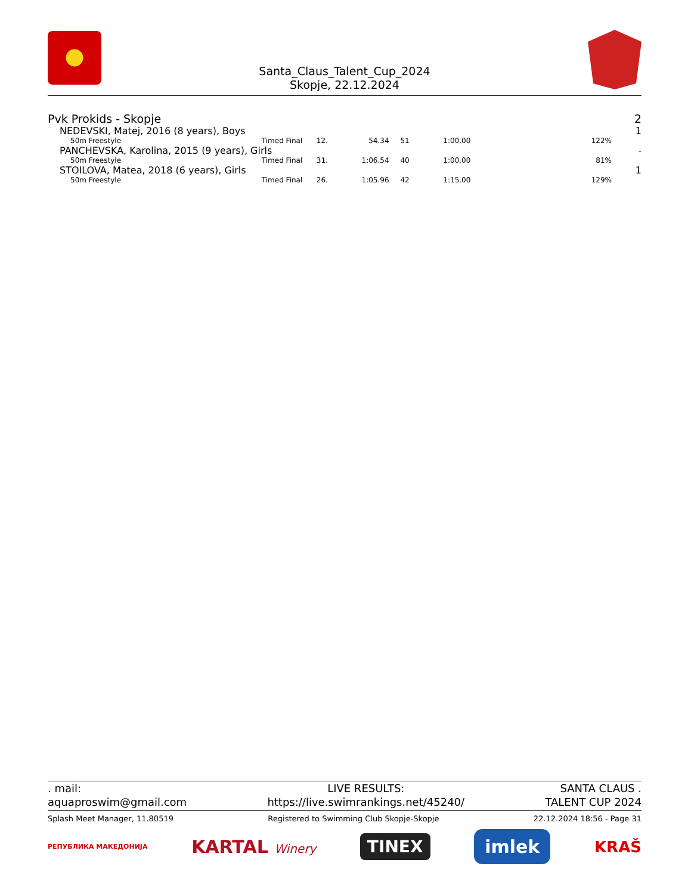Santa_Claus_Talent_Cup_2024
Skopje, 22.12.2024
| Pvk Prokids - Skopje | | | | | | | | 2 |
| NEDEVSKI, Matej, 2016 (8 years), Boys | | | | | | | | 1 |
| 50m Freestyle | Timed Final | 12. | 54.34 | 51 | 1:00.00 | | 122% | |
| PANCHEVSKA, Karolina, 2015 (9 years), Girls | | | | | | | | - |
| 50m Freestyle | Timed Final | 31. | 1:06.54 | 40 | 1:00.00 | | 81% | |
| STOILOVA, Matea, 2018 (6 years), Girls | | | | | | | | 1 |
| 50m Freestyle | Timed Final | 26. | 1:05.96 | 42 | 1:15.00 | | 129% | |
. mail:
aquaproswim@gmail.com
LIVE RESULTS:
https://live.swimrankings.net/45240/
SANTA CLAUS .
TALENT CUP 2024
Splash Meet Manager, 11.80519 Registered to Swimming Club Skopje-Skopje 22.12.2024 18:56 - Page 31
РЕПУБЛИКА МАКЕДОНИЈА KARTAL Winery TINEX imlek KRAŠ